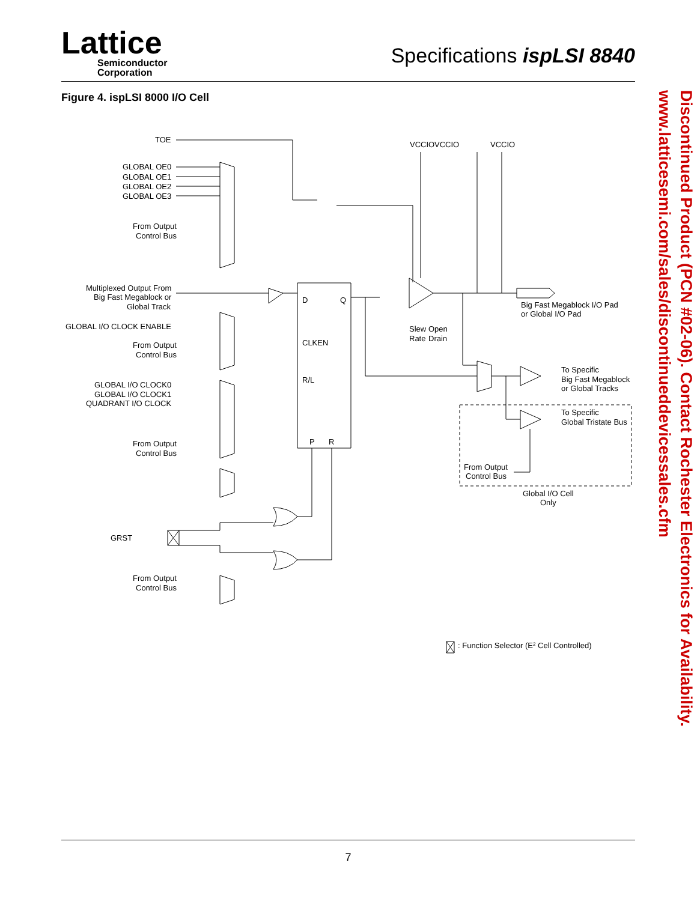Lattice
Semiconductor
Corporation
Specifications ispLSI 8840
Figure 4. ispLSI 8000 I/O Cell
TOE
GLOBAL OE0
GLOBAL OE1
GLOBAL OE2
GLOBAL OE3
From Output
Control Bus
Multiplexed Output From
Big Fast Megablock or
Global Track
GLOBAL I/O CLOCK ENABLE
From Output
Control Bus
GLOBAL I/O CLOCK0
GLOBAL I/O CLOCK1
QUADRANT I/O CLOCK
From Output
Control Bus
GRST
From Output
Control Bus
D
Q
CLKEN
R/L
P
R
VCCIO
VCCIO
VCCIO
Slew
Open
Rate
Drain
Big Fast Megablock I/O Pad
or Global I/O Pad
To Specific
Big Fast Megablock
or Global Tracks
To Specific
Global Tristate Bus
From Output
Control Bus
Global I/O Cell
Only
: Function Selector (E2 Cell Controlled)
Discontinued Product (PCN #02-06). Contact Rochester Electronics for Availability. www.latticesemi.com/sales/discontinueddevicessales.cfm
7